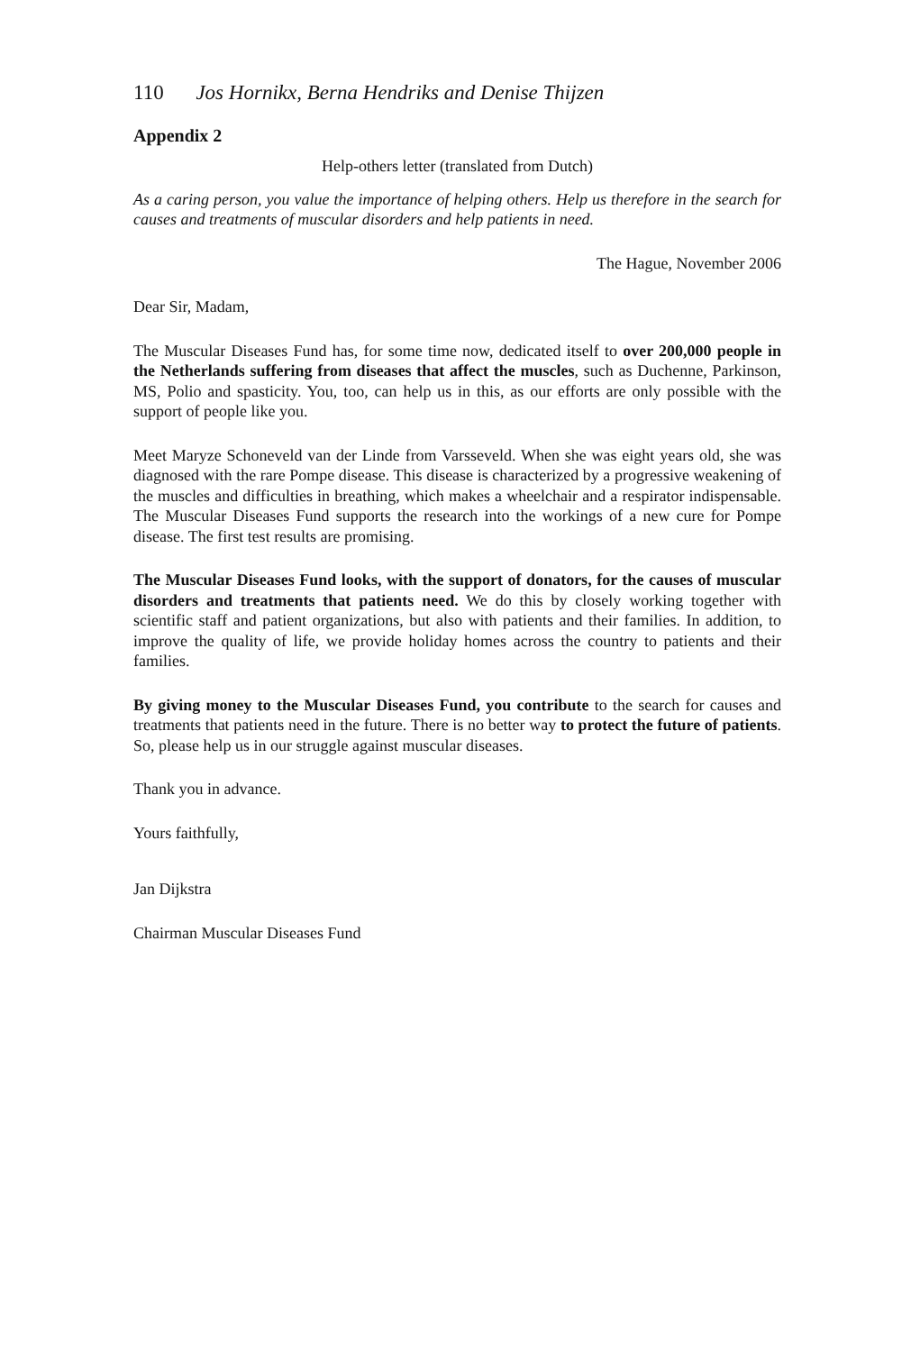110 Jos Hornikx, Berna Hendriks and Denise Thijzen
Appendix 2
Help-others letter (translated from Dutch)
As a caring person, you value the importance of helping others. Help us therefore in the search for causes and treatments of muscular disorders and help patients in need.
The Hague, November 2006
Dear Sir, Madam,
The Muscular Diseases Fund has, for some time now, dedicated itself to over 200,000 people in the Netherlands suffering from diseases that affect the muscles, such as Duchenne, Parkinson, MS, Polio and spasticity. You, too, can help us in this, as our efforts are only possible with the support of people like you.
Meet Maryze Schoneveld van der Linde from Varsseveld. When she was eight years old, she was diagnosed with the rare Pompe disease. This disease is characterized by a progressive weakening of the muscles and difficulties in breathing, which makes a wheelchair and a respirator indispensable. The Muscular Diseases Fund supports the research into the workings of a new cure for Pompe disease. The first test results are promising.
The Muscular Diseases Fund looks, with the support of donators, for the causes of muscular disorders and treatments that patients need. We do this by closely working together with scientific staff and patient organizations, but also with patients and their families. In addition, to improve the quality of life, we provide holiday homes across the country to patients and their families.
By giving money to the Muscular Diseases Fund, you contribute to the search for causes and treatments that patients need in the future. There is no better way to protect the future of patients. So, please help us in our struggle against muscular diseases.
Thank you in advance.
Yours faithfully,
Jan Dijkstra
Chairman Muscular Diseases Fund